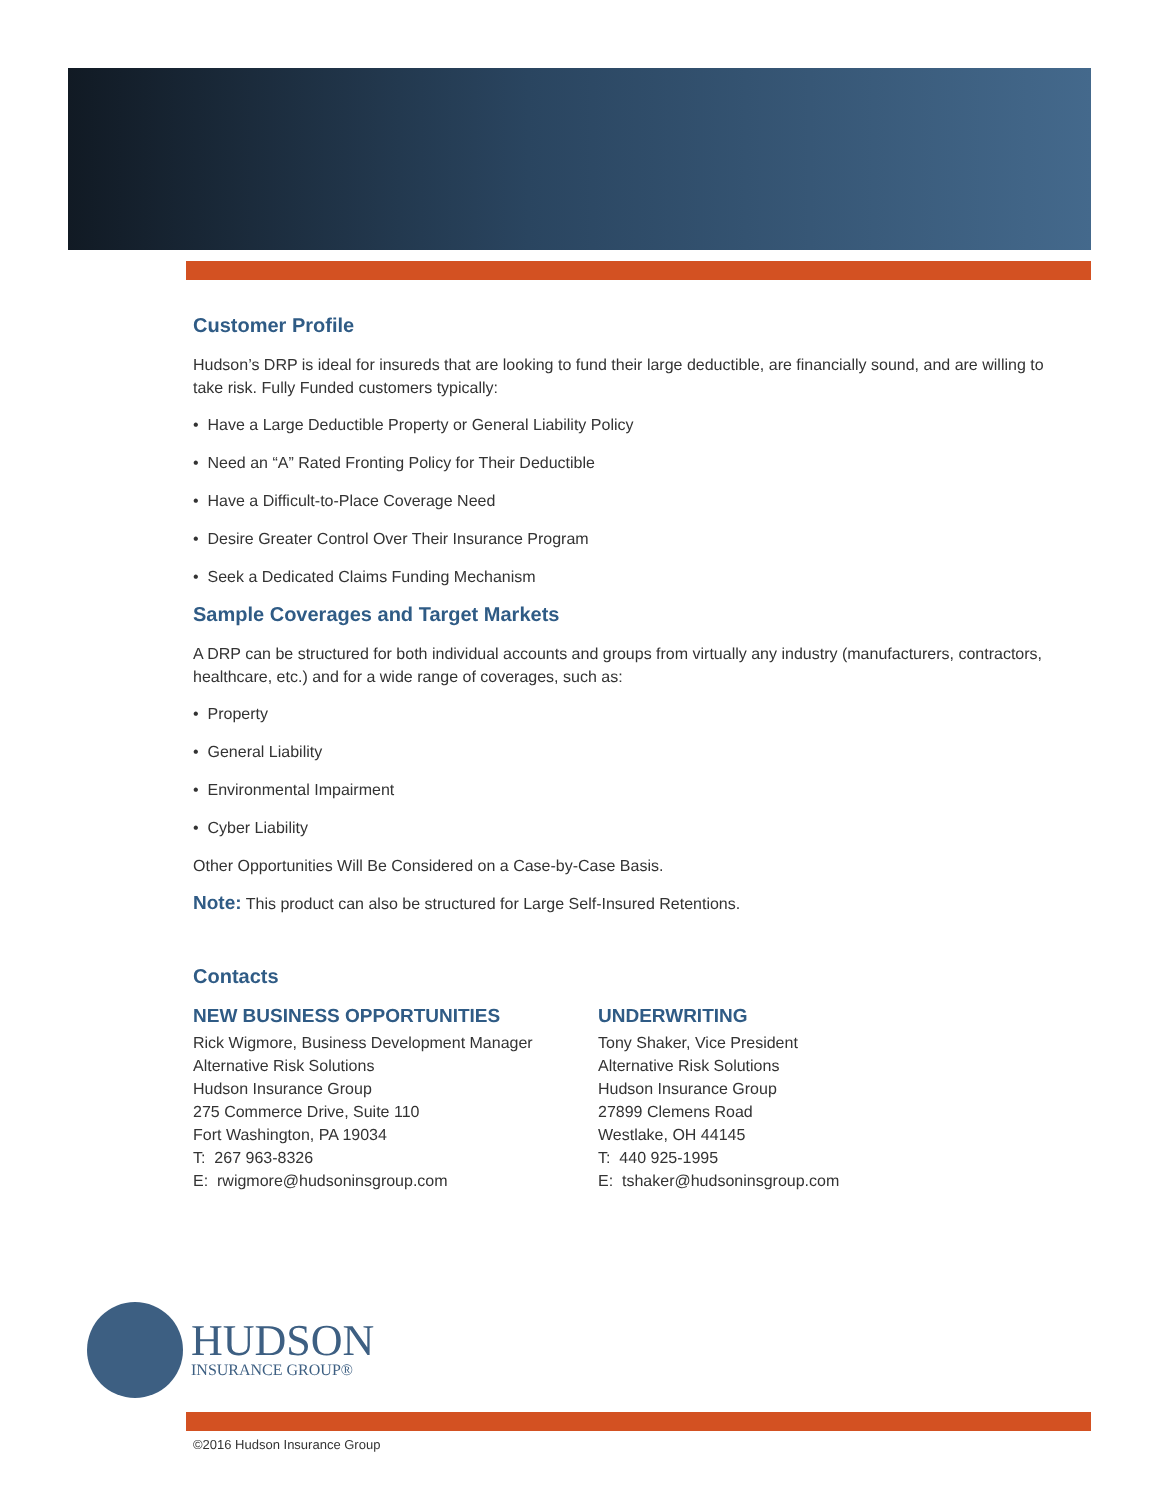Customer Profile
Hudson’s DRP is ideal for insureds that are looking to fund their large deductible, are financially sound, and are willing to take risk. Fully Funded customers typically:
• Have a Large Deductible Property or General Liability Policy
• Need an “A” Rated Fronting Policy for Their Deductible
• Have a Difficult-to-Place Coverage Need
• Desire Greater Control Over Their Insurance Program
• Seek a Dedicated Claims Funding Mechanism
Sample Coverages and Target Markets
A DRP can be structured for both individual accounts and groups from virtually any industry (manufacturers, contractors, healthcare, etc.) and for a wide range of coverages, such as:
• Property
• General Liability
• Environmental Impairment
• Cyber Liability
Other Opportunities Will Be Considered on a Case-by-Case Basis.
Note: This product can also be structured for Large Self-Insured Retentions.
Contacts
NEW BUSINESS OPPORTUNITIES
Rick Wigmore, Business Development Manager
Alternative Risk Solutions
Hudson Insurance Group
275 Commerce Drive, Suite 110
Fort Washington, PA 19034
T: 267 963-8326
E: rwigmore@hudsoninsgroup.com
UNDERWRITING
Tony Shaker, Vice President
Alternative Risk Solutions
Hudson Insurance Group
27899 Clemens Road
Westlake, OH 44145
T: 440 925-1995
E: tshaker@hudsoninsgroup.com
HUDSON
INSURANCE GROUP®
©2016 Hudson Insurance Group